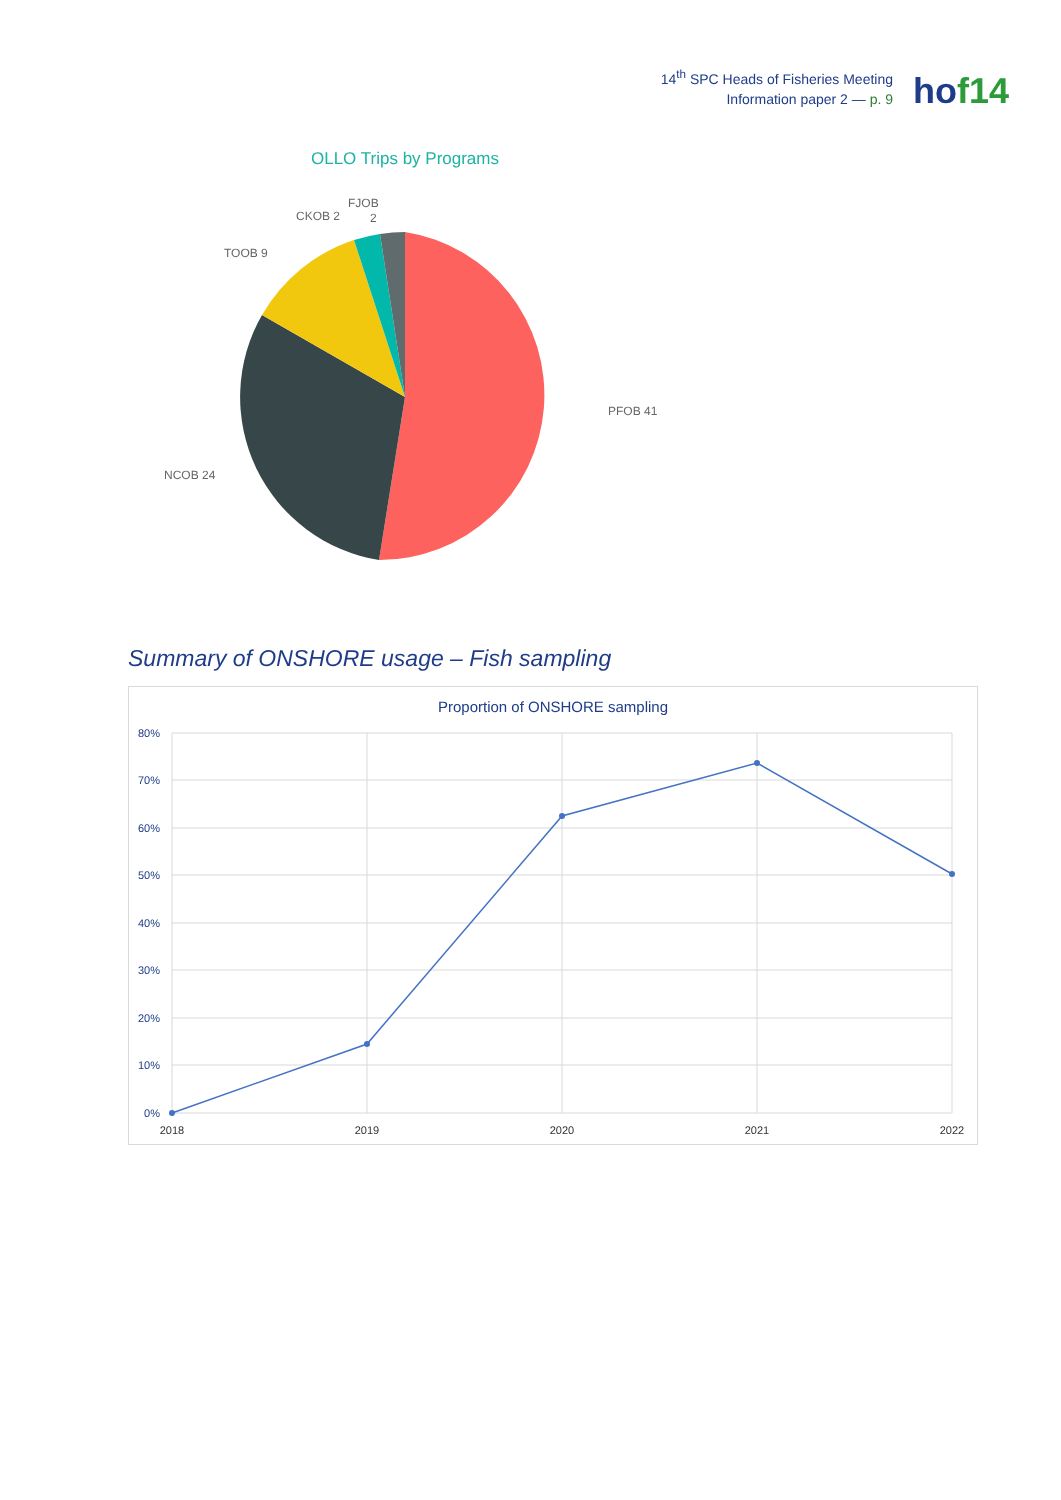14<sup>th</sup> SPC Heads of Fisheries Meeting
Information paper 2 — p. 9
hof14
OLLO Trips by Programs
PFOB 41
NCOB 24
TOOB 9
CKOB 2
FJOB
2
Summary of ONSHORE usage – Fish sampling
Proportion of ONSHORE sampling
80%
70%
60%
50%
40%
30%
20%
10%
0%
2018
2019
2020
2021
2022